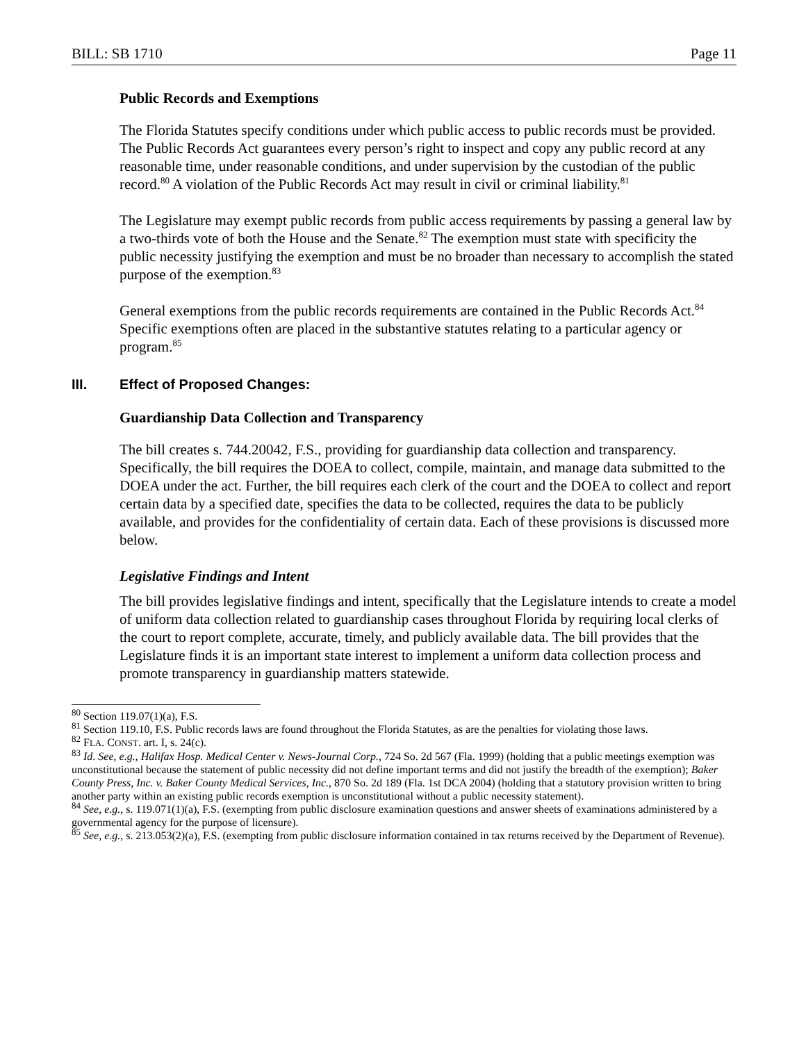BILL: SB 1710 Page 11
Public Records and Exemptions
The Florida Statutes specify conditions under which public access to public records must be provided. The Public Records Act guarantees every person’s right to inspect and copy any public record at any reasonable time, under reasonable conditions, and under supervision by the custodian of the public record.<sup>80</sup> A violation of the Public Records Act may result in civil or criminal liability.<sup>81</sup>
The Legislature may exempt public records from public access requirements by passing a general law by a two-thirds vote of both the House and the Senate.<sup>82</sup> The exemption must state with specificity the public necessity justifying the exemption and must be no broader than necessary to accomplish the stated purpose of the exemption.<sup>83</sup>
General exemptions from the public records requirements are contained in the Public Records Act.<sup>84</sup> Specific exemptions often are placed in the substantive statutes relating to a particular agency or program.<sup>85</sup>
III. Effect of Proposed Changes:
Guardianship Data Collection and Transparency
The bill creates s. 744.20042, F.S., providing for guardianship data collection and transparency. Specifically, the bill requires the DOEA to collect, compile, maintain, and manage data submitted to the DOEA under the act. Further, the bill requires each clerk of the court and the DOEA to collect and report certain data by a specified date, specifies the data to be collected, requires the data to be publicly available, and provides for the confidentiality of certain data. Each of these provisions is discussed more below.
Legislative Findings and Intent
The bill provides legislative findings and intent, specifically that the Legislature intends to create a model of uniform data collection related to guardianship cases throughout Florida by requiring local clerks of the court to report complete, accurate, timely, and publicly available data. The bill provides that the Legislature finds it is an important state interest to implement a uniform data collection process and promote transparency in guardianship matters statewide.
<sup>80</sup> Section 119.07(1)(a), F.S.
<sup>81</sup> Section 119.10, F.S. Public records laws are found throughout the Florida Statutes, as are the penalties for violating those laws.
<sup>82</sup> FLA. CONST. art. I, s. 24(c).
<sup>83</sup> Id. See, e.g., Halifax Hosp. Medical Center v. News-Journal Corp., 724 So. 2d 567 (Fla. 1999) (holding that a public meetings exemption was unconstitutional because the statement of public necessity did not define important terms and did not justify the breadth of the exemption); Baker County Press, Inc. v. Baker County Medical Services, Inc., 870 So. 2d 189 (Fla. 1st DCA 2004) (holding that a statutory provision written to bring another party within an existing public records exemption is unconstitutional without a public necessity statement).
<sup>84</sup> See, e.g., s. 119.071(1)(a), F.S. (exempting from public disclosure examination questions and answer sheets of examinations administered by a governmental agency for the purpose of licensure).
<sup>85</sup> See, e.g., s. 213.053(2)(a), F.S. (exempting from public disclosure information contained in tax returns received by the Department of Revenue).